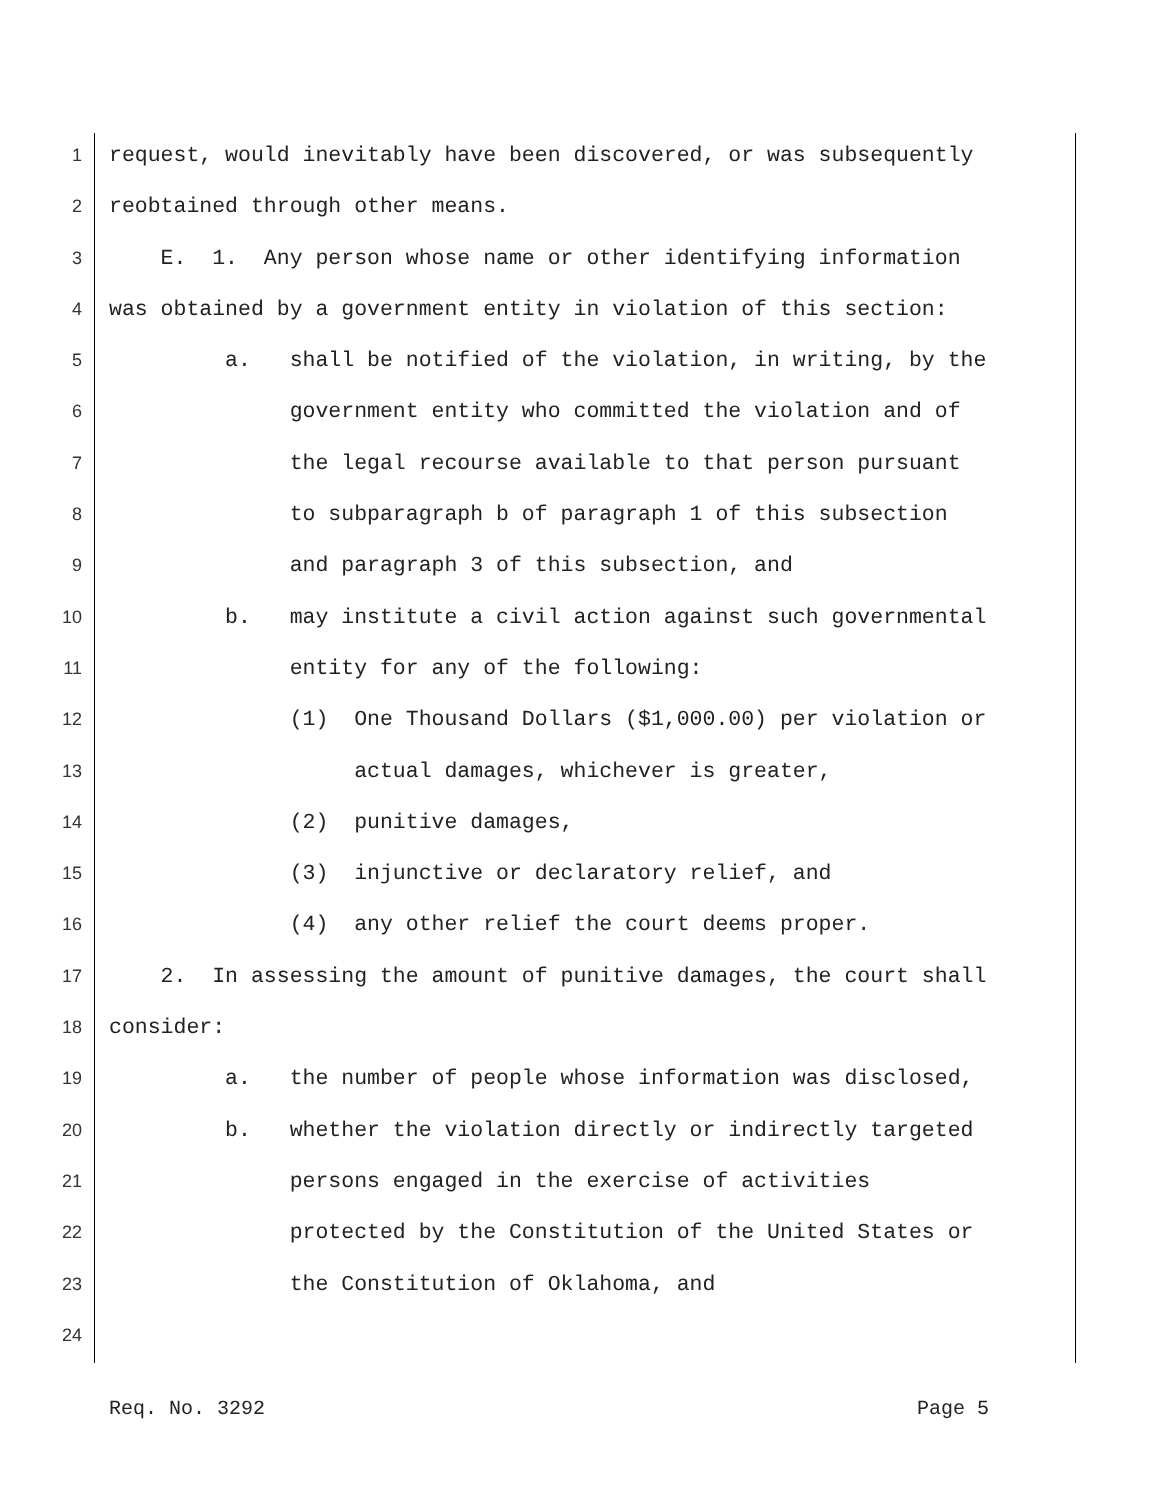1 request, would inevitably have been discovered, or was subsequently
2 reobtained through other means.
3 E. 1. Any person whose name or other identifying information
4 was obtained by a government entity in violation of this section:
5 a. shall be notified of the violation, in writing, by the
6 government entity who committed the violation and of
7 the legal recourse available to that person pursuant
8 to subparagraph b of paragraph 1 of this subsection
9 and paragraph 3 of this subsection, and
10 b. may institute a civil action against such governmental
11 entity for any of the following:
12 (1) One Thousand Dollars ($1,000.00) per violation or
13 actual damages, whichever is greater,
14 (2) punitive damages,
15 (3) injunctive or declaratory relief, and
16 (4) any other relief the court deems proper.
17 2. In assessing the amount of punitive damages, the court shall
18 consider:
19 a. the number of people whose information was disclosed,
20 b. whether the violation directly or indirectly targeted
21 persons engaged in the exercise of activities
22 protected by the Constitution of the United States or
23 the Constitution of Oklahoma, and
24
Req. No. 3292 Page 5